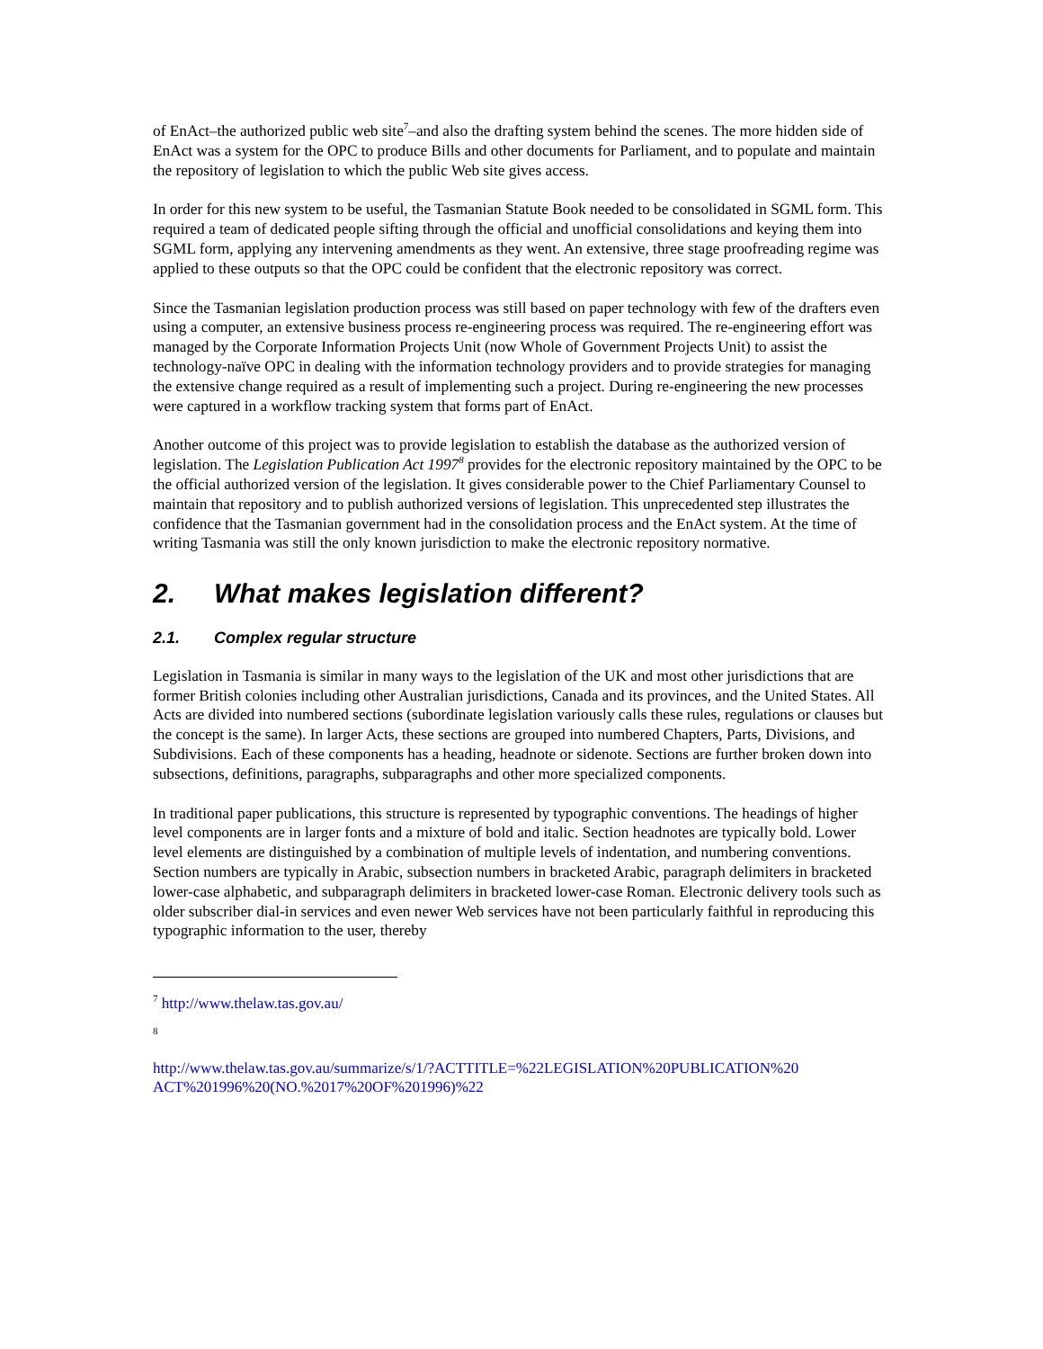of EnAct–the authorized public web site<sup>7</sup>–and also the drafting system behind the scenes. The more hidden side of EnAct was a system for the OPC to produce Bills and other documents for Parliament, and to populate and maintain the repository of legislation to which the public Web site gives access.
In order for this new system to be useful, the Tasmanian Statute Book needed to be consolidated in SGML form. This required a team of dedicated people sifting through the official and unofficial consolidations and keying them into SGML form, applying any intervening amendments as they went. An extensive, three stage proofreading regime was applied to these outputs so that the OPC could be confident that the electronic repository was correct.
Since the Tasmanian legislation production process was still based on paper technology with few of the drafters even using a computer, an extensive business process re-engineering process was required. The re-engineering effort was managed by the Corporate Information Projects Unit (now Whole of Government Projects Unit) to assist the technology-naïve OPC in dealing with the information technology providers and to provide strategies for managing the extensive change required as a result of implementing such a project. During re-engineering the new processes were captured in a workflow tracking system that forms part of EnAct.
Another outcome of this project was to provide legislation to establish the database as the authorized version of legislation. The Legislation Publication Act 1997<sup>8</sup> provides for the electronic repository maintained by the OPC to be the official authorized version of the legislation. It gives considerable power to the Chief Parliamentary Counsel to maintain that repository and to publish authorized versions of legislation. This unprecedented step illustrates the confidence that the Tasmanian government had in the consolidation process and the EnAct system. At the time of writing Tasmania was still the only known jurisdiction to make the electronic repository normative.
2. What makes legislation different?
2.1. Complex regular structure
Legislation in Tasmania is similar in many ways to the legislation of the UK and most other jurisdictions that are former British colonies including other Australian jurisdictions, Canada and its provinces, and the United States. All Acts are divided into numbered sections (subordinate legislation variously calls these rules, regulations or clauses but the concept is the same). In larger Acts, these sections are grouped into numbered Chapters, Parts, Divisions, and Subdivisions. Each of these components has a heading, headnote or sidenote. Sections are further broken down into subsections, definitions, paragraphs, subparagraphs and other more specialized components.
In traditional paper publications, this structure is represented by typographic conventions. The headings of higher level components are in larger fonts and a mixture of bold and italic. Section headnotes are typically bold. Lower level elements are distinguished by a combination of multiple levels of indentation, and numbering conventions. Section numbers are typically in Arabic, subsection numbers in bracketed Arabic, paragraph delimiters in bracketed lower-case alphabetic, and subparagraph delimiters in bracketed lower-case Roman. Electronic delivery tools such as older subscriber dial-in services and even newer Web services have not been particularly faithful in reproducing this typographic information to the user, thereby
<sup>7</sup> http://www.thelaw.tas.gov.au/
<sup>8</sup>
http://www.thelaw.tas.gov.au/summarize/s/1/?ACTTITLE=%22LEGISLATION%20PUBLICATION%20 ACT%201996%20(NO.%2017%20OF%201996)%22